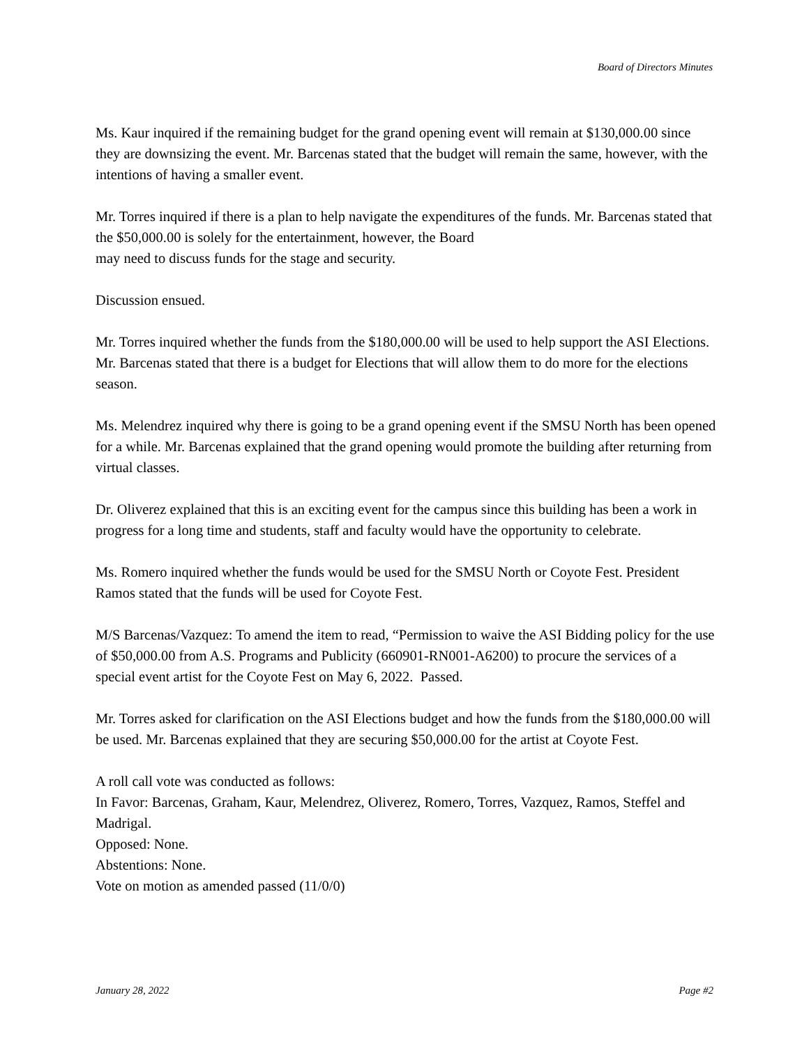Board of Directors Minutes
Ms. Kaur inquired if the remaining budget for the grand opening event will remain at $130,000.00 since they are downsizing the event. Mr. Barcenas stated that the budget will remain the same, however, with the intentions of having a smaller event.
Mr. Torres inquired if there is a plan to help navigate the expenditures of the funds. Mr. Barcenas stated that the $50,000.00 is solely for the entertainment, however, the Board
may need to discuss funds for the stage and security.
Discussion ensued.
Mr. Torres inquired whether the funds from the $180,000.00 will be used to help support the ASI Elections. Mr. Barcenas stated that there is a budget for Elections that will allow them to do more for the elections season.
Ms. Melendrez inquired why there is going to be a grand opening event if the SMSU North has been opened for a while. Mr. Barcenas explained that the grand opening would promote the building after returning from virtual classes.
Dr. Oliverez explained that this is an exciting event for the campus since this building has been a work in progress for a long time and students, staff and faculty would have the opportunity to celebrate.
Ms. Romero inquired whether the funds would be used for the SMSU North or Coyote Fest. President Ramos stated that the funds will be used for Coyote Fest.
M/S Barcenas/Vazquez: To amend the item to read, “Permission to waive the ASI Bidding policy for the use of $50,000.00 from A.S. Programs and Publicity (660901-RN001-A6200) to procure the services of a special event artist for the Coyote Fest on May 6, 2022. Passed.
Mr. Torres asked for clarification on the ASI Elections budget and how the funds from the $180,000.00 will be used. Mr. Barcenas explained that they are securing $50,000.00 for the artist at Coyote Fest.
A roll call vote was conducted as follows:
In Favor: Barcenas, Graham, Kaur, Melendrez, Oliverez, Romero, Torres, Vazquez, Ramos, Steffel and Madrigal.
Opposed: None.
Abstentions: None.
Vote on motion as amended passed (11/0/0)
January 28, 2022 Page #2